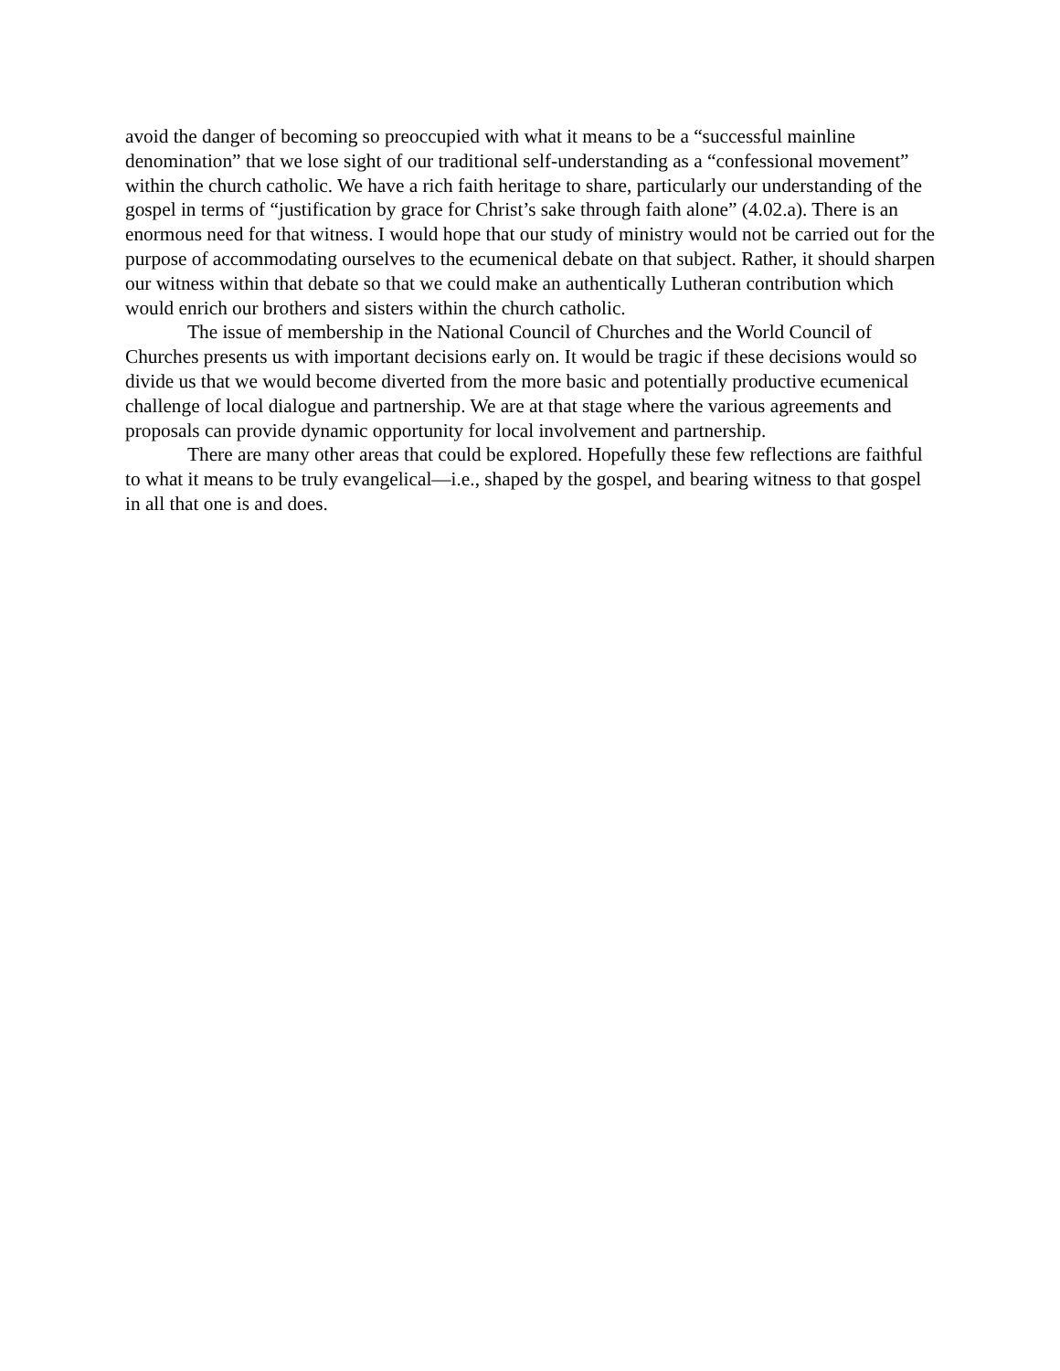avoid the danger of becoming so preoccupied with what it means to be a “successful mainline denomination” that we lose sight of our traditional self-understanding as a “confessional movement” within the church catholic. We have a rich faith heritage to share, particularly our understanding of the gospel in terms of “justification by grace for Christ’s sake through faith alone” (4.02.a). There is an enormous need for that witness. I would hope that our study of ministry would not be carried out for the purpose of accommodating ourselves to the ecumenical debate on that subject. Rather, it should sharpen our witness within that debate so that we could make an authentically Lutheran contribution which would enrich our brothers and sisters within the church catholic.
The issue of membership in the National Council of Churches and the World Council of Churches presents us with important decisions early on. It would be tragic if these decisions would so divide us that we would become diverted from the more basic and potentially productive ecumenical challenge of local dialogue and partnership. We are at that stage where the various agreements and proposals can provide dynamic opportunity for local involvement and partnership.
There are many other areas that could be explored. Hopefully these few reflections are faithful to what it means to be truly evangelical—i.e., shaped by the gospel, and bearing witness to that gospel in all that one is and does.